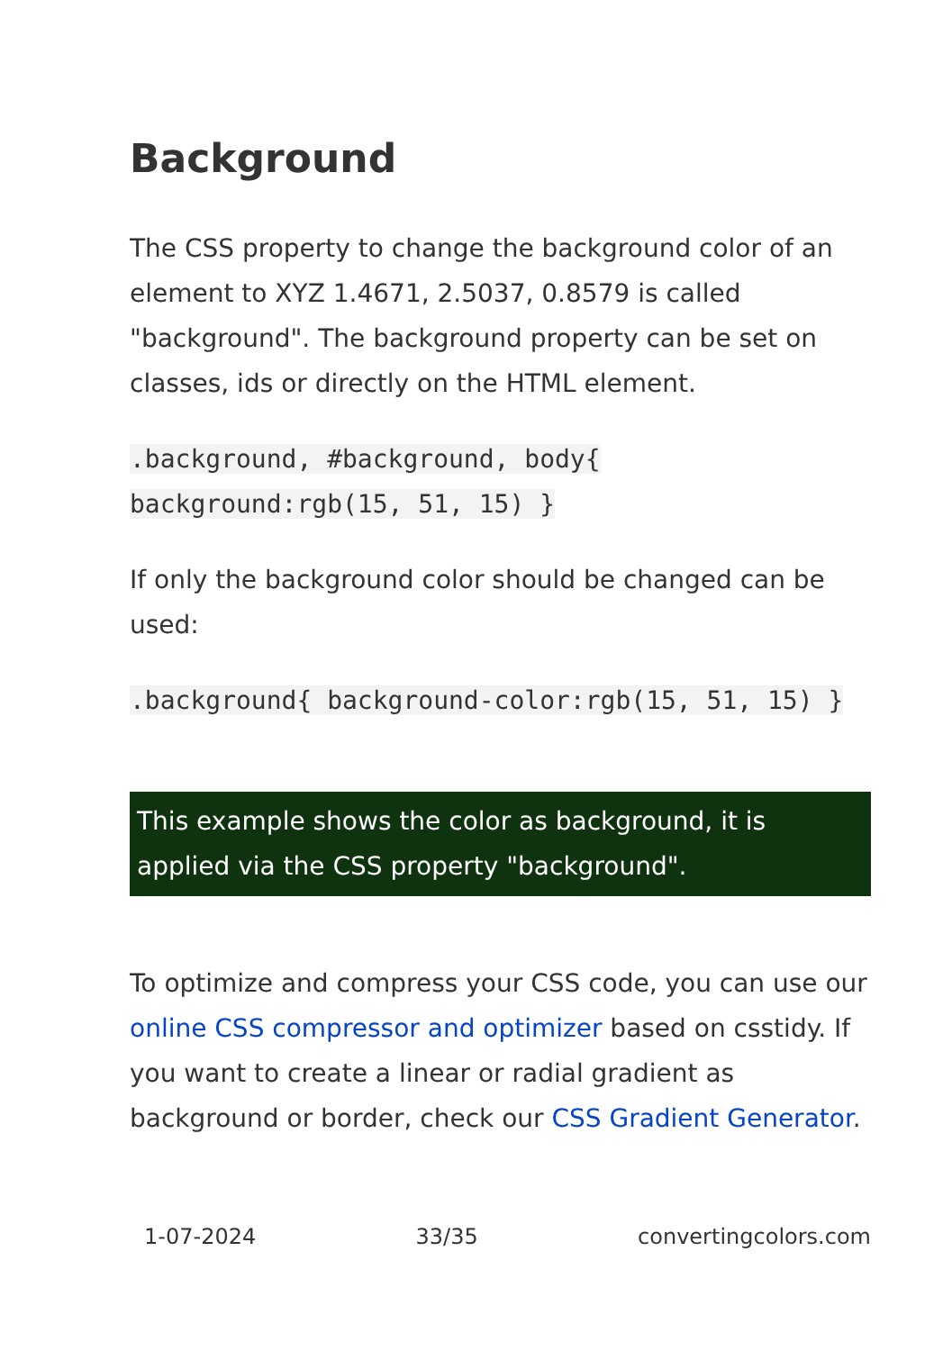Background
The CSS property to change the background color of an element to XYZ 1.4671, 2.5037, 0.8579 is called "background". The background property can be set on classes, ids or directly on the HTML element.
.background, #background, body{ background:rgb(15, 51, 15) }
If only the background color should be changed can be used:
.background{ background-color:rgb(15, 51, 15) }
This example shows the color as background, it is applied via the CSS property "background".
To optimize and compress your CSS code, you can use our online CSS compressor and optimizer based on csstidy. If you want to create a linear or radial gradient as background or border, check our CSS Gradient Generator.
1-07-2024 33/35 convertingcolors.com